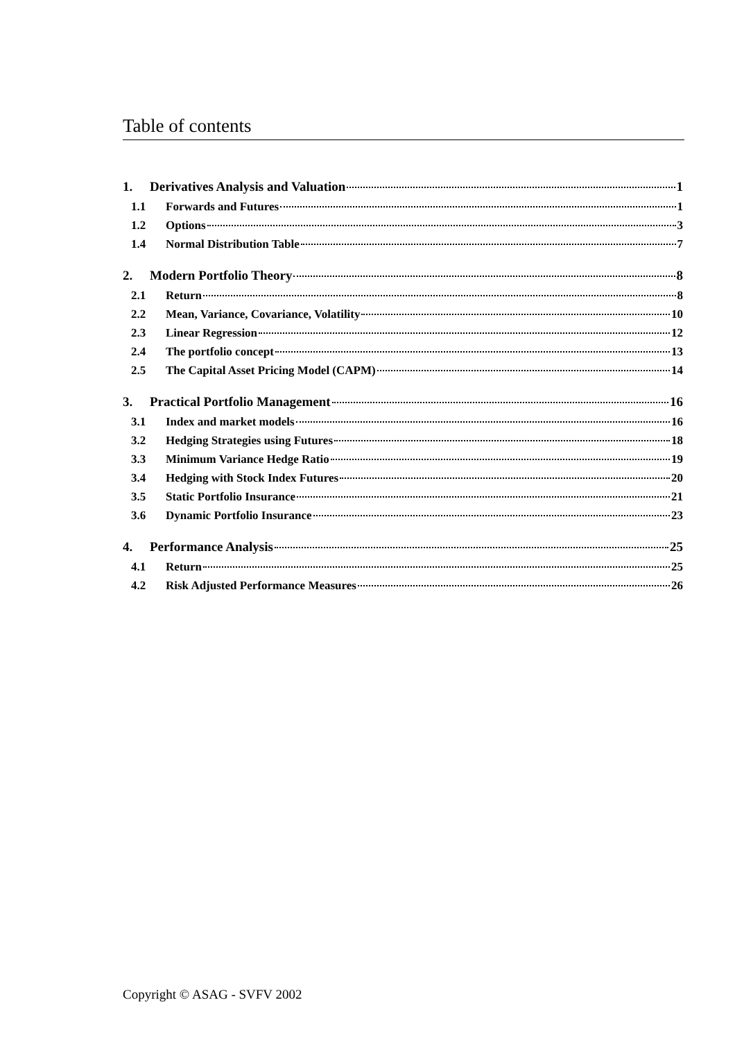Table of contents
1. Derivatives Analysis and Valuation 1
1.1 Forwards and Futures 1
1.2 Options 3
1.4 Normal Distribution Table 7
2. Modern Portfolio Theory 8
2.1 Return 8
2.2 Mean, Variance, Covariance, Volatility 10
2.3 Linear Regression 12
2.4 The portfolio concept 13
2.5 The Capital Asset Pricing Model (CAPM) 14
3. Practical Portfolio Management 16
3.1 Index and market models 16
3.2 Hedging Strategies using Futures 18
3.3 Minimum Variance Hedge Ratio 19
3.4 Hedging with Stock Index Futures 20
3.5 Static Portfolio Insurance 21
3.6 Dynamic Portfolio Insurance 23
4. Performance Analysis 25
4.1 Return 25
4.2 Risk Adjusted Performance Measures 26
Copyright © ASAG - SVFV 2002